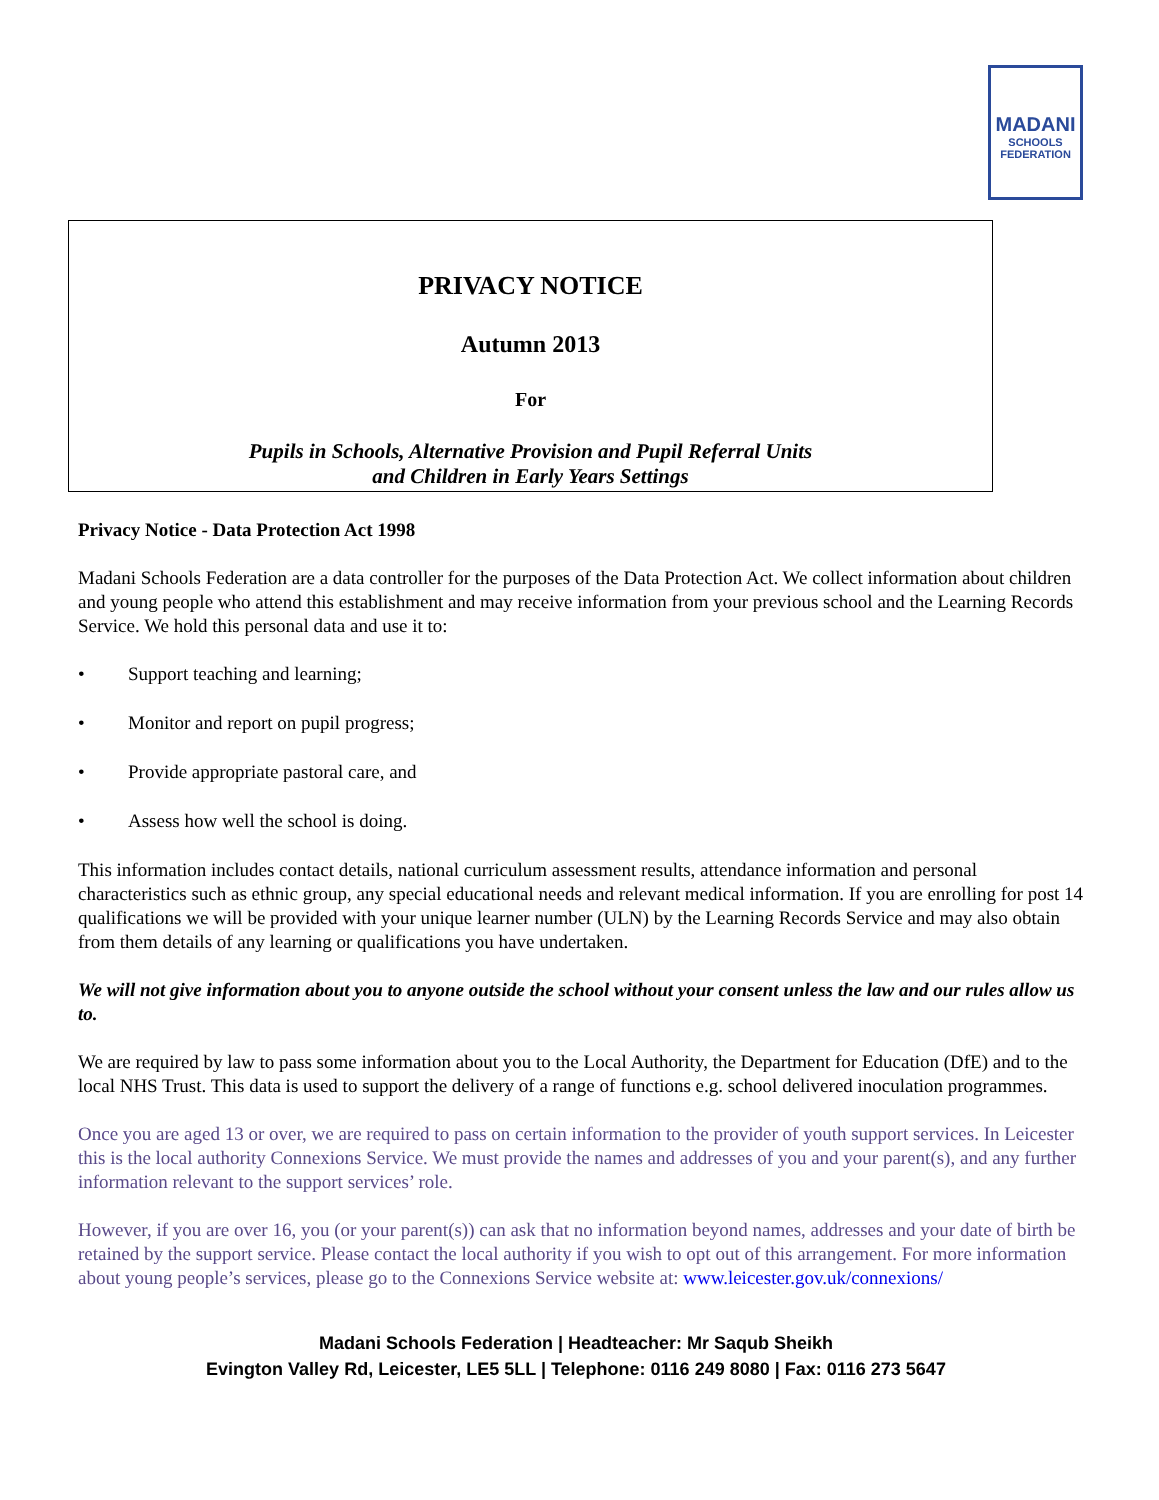MADANI
SCHOOLS
FEDERATION
PRIVACY NOTICE
Autumn 2013
For
Pupils in Schools, Alternative Provision and Pupil Referral Units
and Children in Early Years Settings
Privacy Notice - Data Protection Act 1998
Madani Schools Federation are a data controller for the purposes of the Data Protection Act. We collect information about children and young people who attend this establishment and may receive information from your previous school and the Learning Records Service. We hold this personal data and use it to:
• Support teaching and learning;
• Monitor and report on pupil progress;
• Provide appropriate pastoral care, and
• Assess how well the school is doing.
This information includes contact details, national curriculum assessment results, attendance information and personal characteristics such as ethnic group, any special educational needs and relevant medical information. If you are enrolling for post 14 qualifications we will be provided with your unique learner number (ULN) by the Learning Records Service and may also obtain from them details of any learning or qualifications you have undertaken.
We will not give information about you to anyone outside the school without your consent unless the law and our rules allow us to.
We are required by law to pass some information about you to the Local Authority, the Department for Education (DfE) and to the local NHS Trust. This data is used to support the delivery of a range of functions e.g. school delivered inoculation programmes.
Once you are aged 13 or over, we are required to pass on certain information to the provider of youth support services. In Leicester this is the local authority Connexions Service. We must provide the names and addresses of you and your parent(s), and any further information relevant to the support services’ role.
However, if you are over 16, you (or your parent(s)) can ask that no information beyond names, addresses and your date of birth be retained by the support service. Please contact the local authority if you wish to opt out of this arrangement. For more information about young people’s services, please go to the Connexions Service website at: www.leicester.gov.uk/connexions/
Madani Schools Federation | Headteacher: Mr Saqub Sheikh
Evington Valley Rd, Leicester, LE5 5LL | Telephone: 0116 249 8080 | Fax: 0116 273 5647